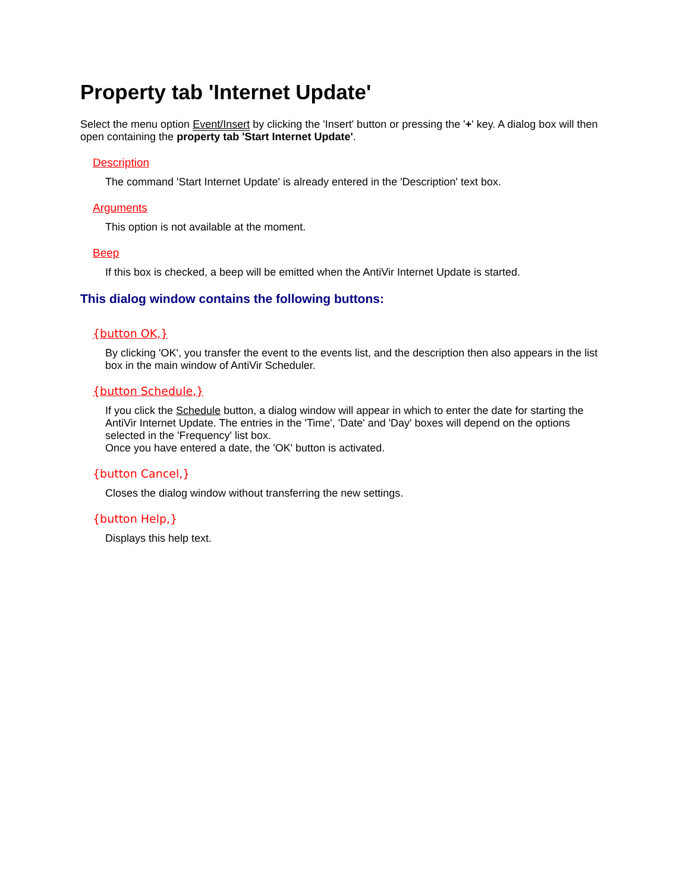Property tab 'Internet Update'
Select the menu option Event/Insert by clicking the 'Insert' button or pressing the '+' key. A dialog box will then open containing the property tab 'Start Internet Update'.
Description
The command 'Start Internet Update' is already entered in the 'Description' text box.
Arguments
This option is not available at the moment.
Beep
If this box is checked, a beep will be emitted when the AntiVir Internet Update is started.
This dialog window contains the following buttons:
{button OK,}
By clicking 'OK', you transfer the event to the events list, and the description then also appears in the list box in the main window of AntiVir Scheduler.
{button Schedule,}
If you click the Schedule button, a dialog window will appear in which to enter the date for starting the AntiVir Internet Update. The entries in the 'Time', 'Date' and 'Day' boxes will depend on the options selected in the 'Frequency' list box.
Once you have entered a date, the 'OK' button is activated.
{button Cancel,}
Closes the dialog window without transferring the new settings.
{button Help,}
Displays this help text.